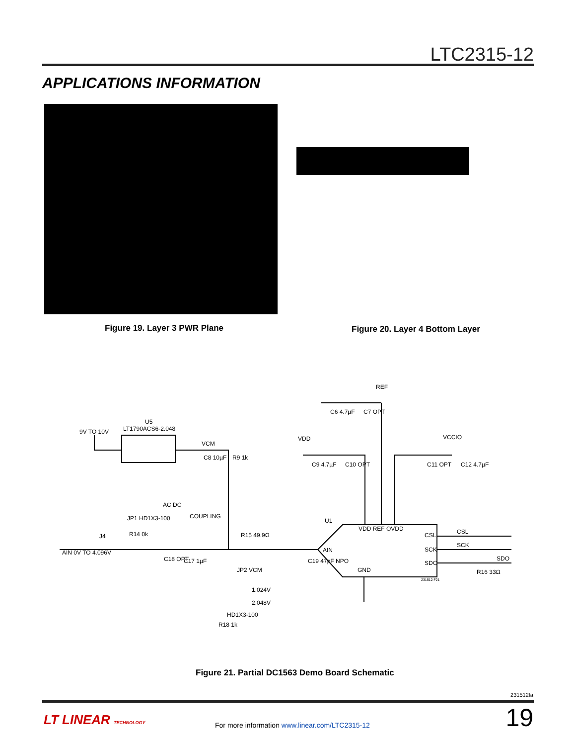LTC2315-12
APPLICATIONS INFORMATION
Figure 19. Layer 3 PWR Plane
Figure 20. Layer 4 Bottom Layer
9V TO 10V
LT1790ACS6-2.048
U5
VCM
C8 10µF
R9 1k
JP1 HD1X3-100
AC DC
COUPLING
AIN 0V TO 4.096V
J4
R14 0k
C18 OPT
C17 1µF
R15 49.9Ω
C19 47pF NPO
JP2 VCM
1.024V
2.048V
HD1X3-100
R18 1k
U1
VDD REF OVDD
AIN
GND
CSL
SCK
SDO
CSL
SCK
SDO
R16 33Ω
REF
C6 4.7µF
C7 OPT
VDD
C9 4.7µF
C10 OPT
VCCIO
C11 OPT
C12 4.7µF
231512 F21
Figure 21. Partial DC1563 Demo Board Schematic
231512fa
LT LINEAR TECHNOLOGY
For more information www.linear.com/LTC2315-12
19